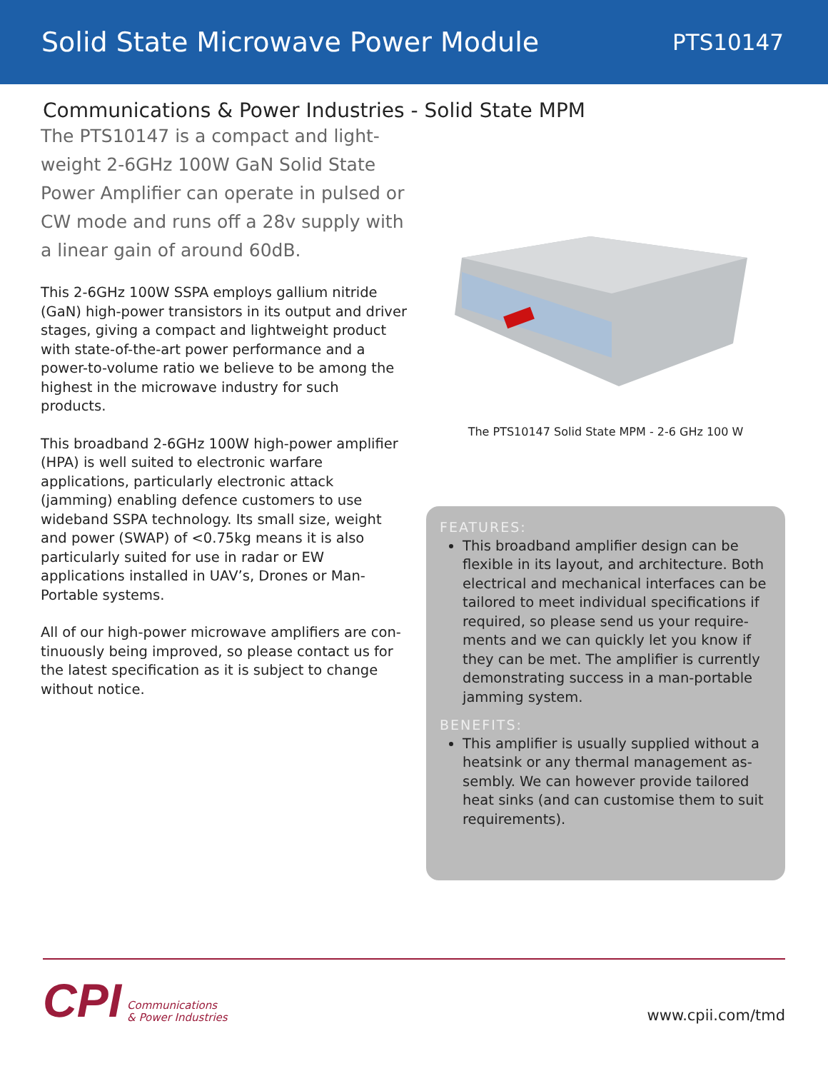Solid State Microwave Power Module
PTS10147
Communications & Power Industries - Solid State MPM
The PTS10147 is a compact and light-weight 2-6GHz 100W GaN Solid State Power Amplifier can operate in pulsed or CW mode and runs off a 28v supply with a linear gain of around 60dB.
This 2-6GHz 100W SSPA employs gallium nitride (GaN) high-power transistors in its output and driver stages, giving a compact and lightweight product with state-of-the-art power performance and a power-to-volume ratio we believe to be among the highest in the microwave industry for such products.
This broadband 2-6GHz 100W high-power amplifier (HPA) is well suited to electronic warfare applications, particularly electronic attack (jamming) enabling defence customers to use wideband SSPA technology. Its small size, weight and power (SWAP) of <0.75kg means it is also particularly suited for use in radar or EW applications installed in UAV’s, Drones or Man-Portable systems.
All of our high-power microwave amplifiers are con-tinuously being improved, so please contact us for the latest specification as it is subject to change without notice.
The PTS10147 Solid State MPM - 2-6 GHz 100 W
FEATURES:
This broadband amplifier design can be flexible in its layout, and architecture. Both electrical and mechanical interfaces can be tailored to meet individual specifications if required, so please send us your require-ments and we can quickly let you know if they can be met. The amplifier is currently demonstrating success in a man-portable jamming system.
BENEFITS:
This amplifier is usually supplied without a heatsink or any thermal management as-sembly. We can however provide tailored heat sinks (and can customise them to suit requirements).
CPI Communications
& Power Industries
www.cpii.com/tmd